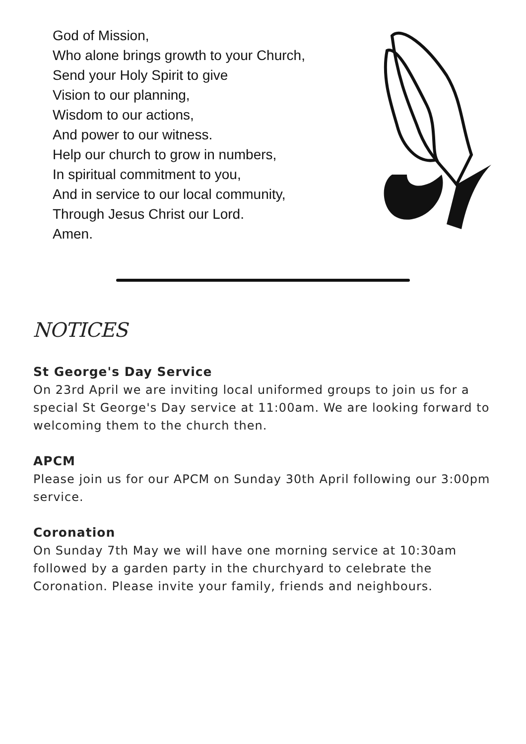God of Mission,
Who alone brings growth to your Church,
Send your Holy Spirit to give
Vision to our planning,
Wisdom to our actions,
And power to our witness.
Help our church to grow in numbers,
In spiritual commitment to you,
And in service to our local community,
Through Jesus Christ our Lord.
Amen.
NOTICES
St George's Day Service
On 23rd April we are inviting local uniformed groups to join us for a special St George's Day service at 11:00am. We are looking forward to welcoming them to the church then.
APCM
Please join us for our APCM on Sunday 30th April following our 3:00pm service.
Coronation
On Sunday 7th May we will have one morning service at 10:30am followed by a garden party in the churchyard to celebrate the Coronation. Please invite your family, friends and neighbours.